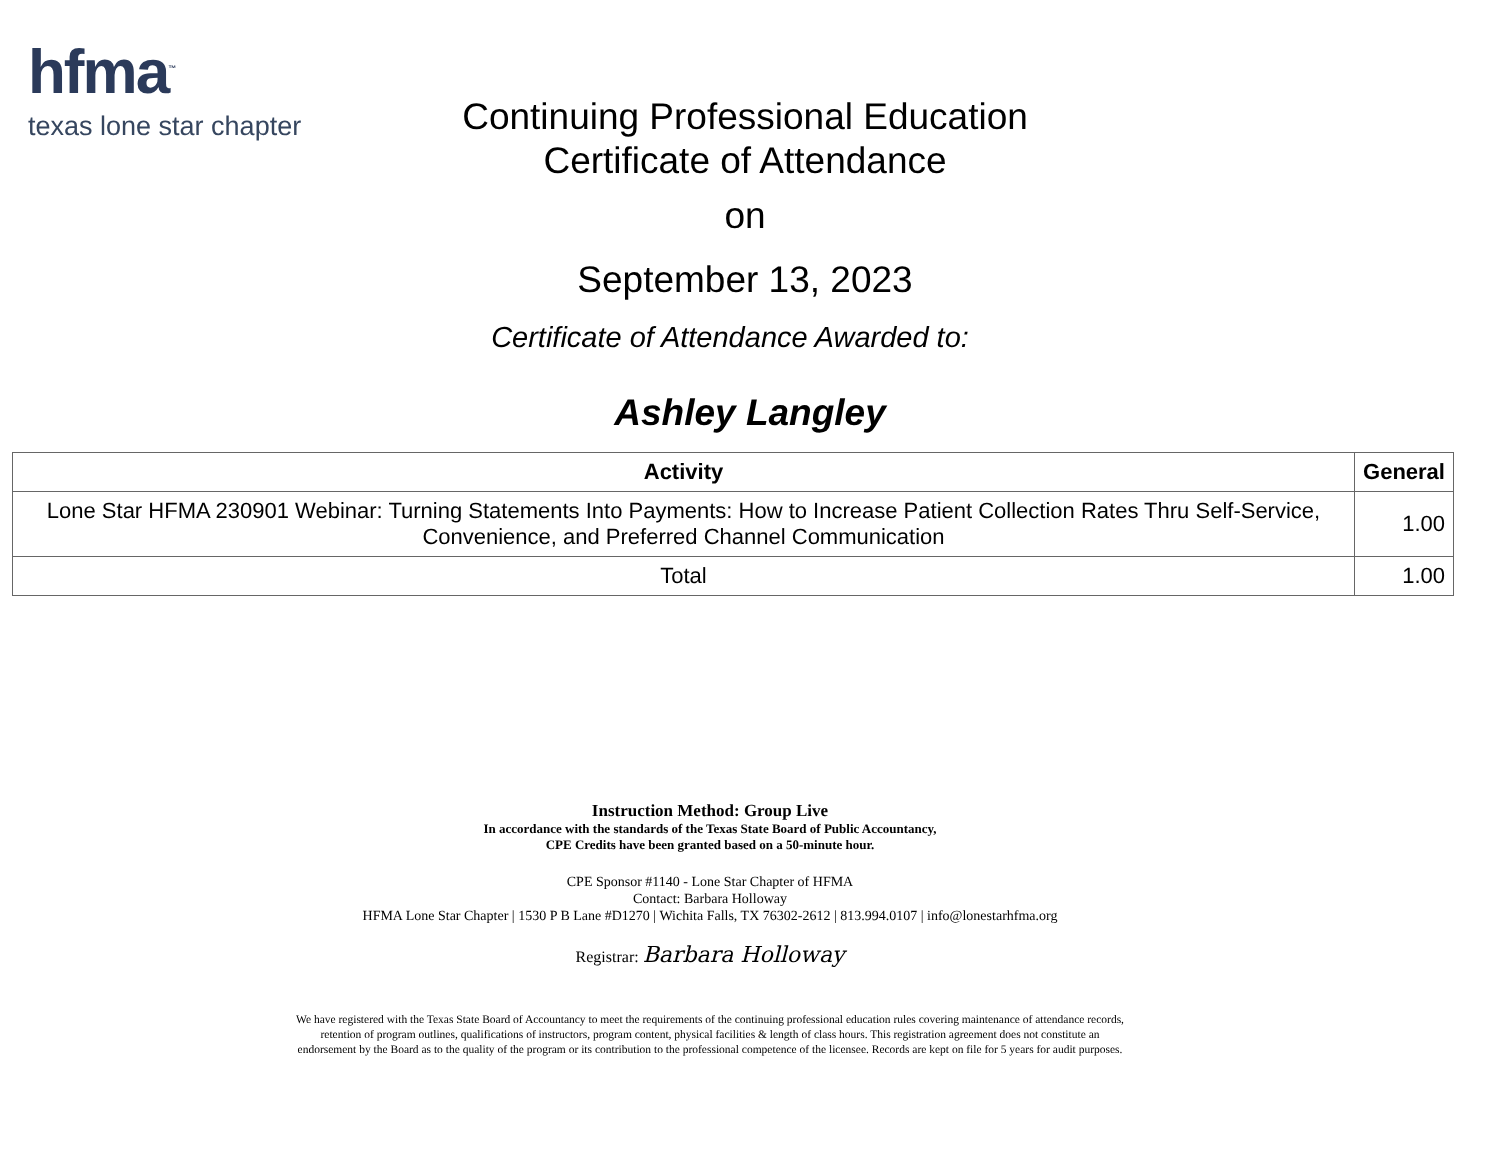hfma<sup>™</sup>
texas lone star chapter
Continuing Professional Education
Certificate of Attendance
on
September 13, 2023
Certificate of Attendance Awarded to:
Ashley Langley
| Activity | General |
| --- | --- |
| Lone Star HFMA 230901 Webinar: Turning Statements Into Payments: How to Increase Patient Collection Rates Thru Self-Service, Convenience, and Preferred Channel Communication | 1.00 |
| Total | 1.00 |
Instruction Method: Group Live
In accordance with the standards of the Texas State Board of Public Accountancy,
CPE Credits have been granted based on a 50-minute hour.
CPE Sponsor #1140 - Lone Star Chapter of HFMA
Contact: Barbara Holloway
HFMA Lone Star Chapter | 1530 P B Lane #D1270 | Wichita Falls, TX 76302-2612 | 813.994.0107 | info@lonestarhfma.org
Registrar: Barbara Holloway
We have registered with the Texas State Board of Accountancy to meet the requirements of the continuing professional education rules covering maintenance of attendance records, retention of program outlines, qualifications of instructors, program content, physical facilities & length of class hours. This registration agreement does not constitute an endorsement by the Board as to the quality of the program or its contribution to the professional competence of the licensee. Records are kept on file for 5 years for audit purposes.